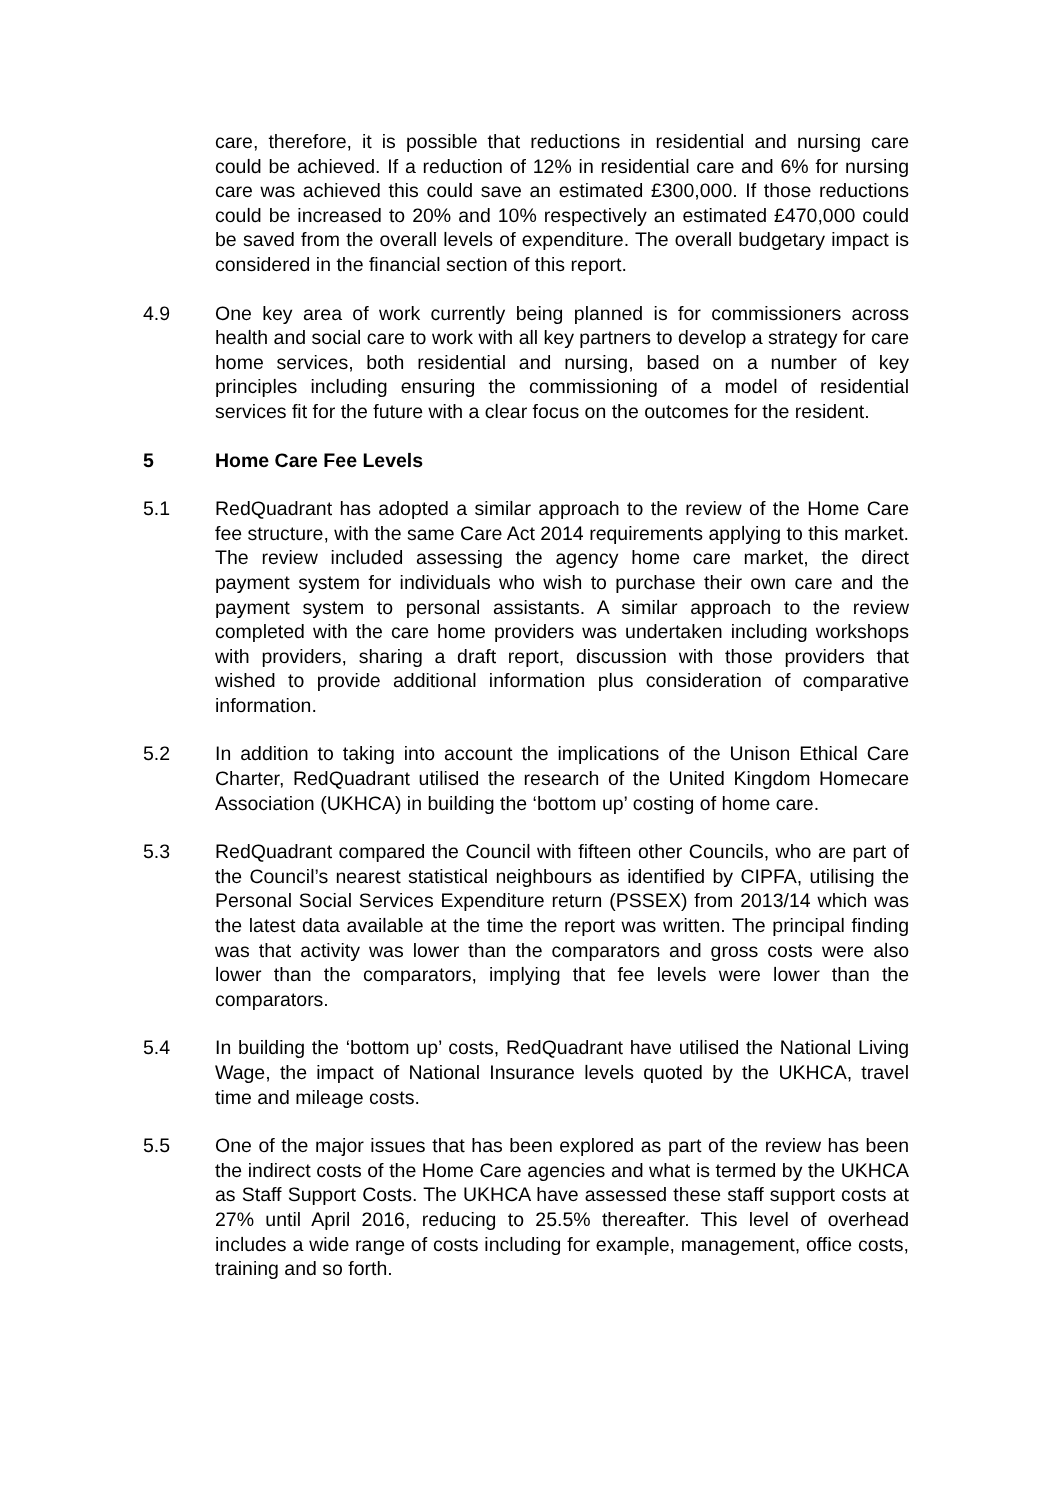care, therefore, it is possible that reductions in residential and nursing care could be achieved. If a reduction of 12% in residential care and 6% for nursing care was achieved this could save an estimated £300,000. If those reductions could be increased to 20% and 10% respectively an estimated £470,000 could be saved from the overall levels of expenditure. The overall budgetary impact is considered in the financial section of this report.
4.9 One key area of work currently being planned is for commissioners across health and social care to work with all key partners to develop a strategy for care home services, both residential and nursing, based on a number of key principles including ensuring the commissioning of a model of residential services fit for the future with a clear focus on the outcomes for the resident.
5 Home Care Fee Levels
5.1 RedQuadrant has adopted a similar approach to the review of the Home Care fee structure, with the same Care Act 2014 requirements applying to this market. The review included assessing the agency home care market, the direct payment system for individuals who wish to purchase their own care and the payment system to personal assistants. A similar approach to the review completed with the care home providers was undertaken including workshops with providers, sharing a draft report, discussion with those providers that wished to provide additional information plus consideration of comparative information.
5.2 In addition to taking into account the implications of the Unison Ethical Care Charter, RedQuadrant utilised the research of the United Kingdom Homecare Association (UKHCA) in building the ‘bottom up’ costing of home care.
5.3 RedQuadrant compared the Council with fifteen other Councils, who are part of the Council’s nearest statistical neighbours as identified by CIPFA, utilising the Personal Social Services Expenditure return (PSSEX) from 2013/14 which was the latest data available at the time the report was written. The principal finding was that activity was lower than the comparators and gross costs were also lower than the comparators, implying that fee levels were lower than the comparators.
5.4 In building the ‘bottom up’ costs, RedQuadrant have utilised the National Living Wage, the impact of National Insurance levels quoted by the UKHCA, travel time and mileage costs.
5.5 One of the major issues that has been explored as part of the review has been the indirect costs of the Home Care agencies and what is termed by the UKHCA as Staff Support Costs. The UKHCA have assessed these staff support costs at 27% until April 2016, reducing to 25.5% thereafter. This level of overhead includes a wide range of costs including for example, management, office costs, training and so forth.